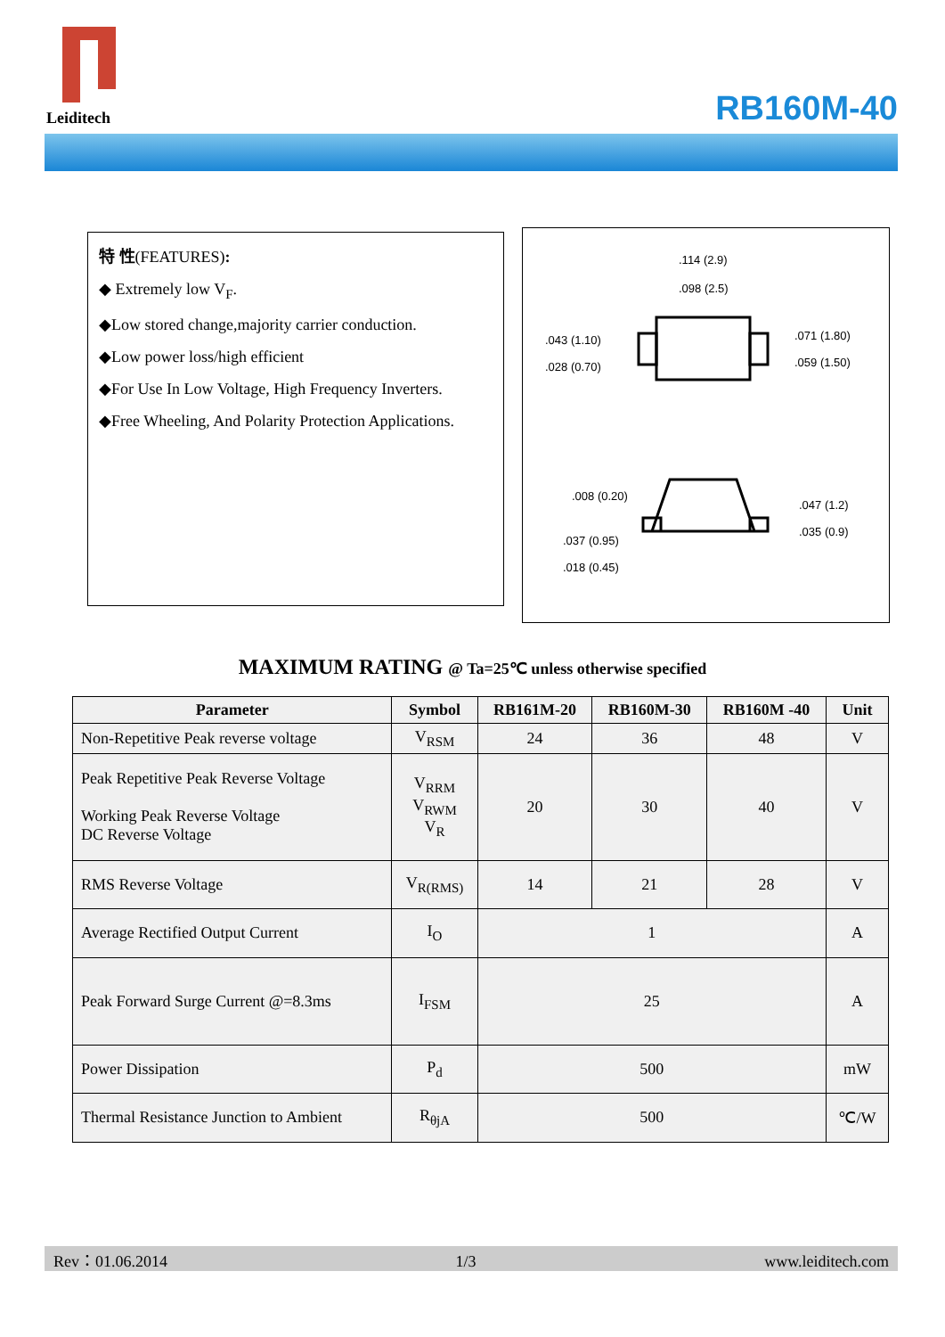Leiditech
RB160M-40
特 性(FEATURES):
◆ Extremely low V<sub>F</sub>.
◆Low stored change,majority carrier conduction.
◆Low power loss/high efficient
◆For Use In Low Voltage, High Frequency Inverters.
◆Free Wheeling, And Polarity Protection Applications.
.114 (2.9)
.098 (2.5)
.043 (1.10)
.028 (0.70)
.071 (1.80)
.059 (1.50)
.008 (0.20)
.047 (1.2)
.037 (0.95)
.035 (0.9)
.018 (0.45)
MAXIMUM RATING @ Ta=25℃ unless otherwise specified
| Parameter | Symbol | RB161M-20 | RB160M-30 | RB160M -40 | Unit |
| --- | --- | --- | --- | --- | --- |
| Non-Repetitive Peak reverse voltage | V<sub>RSM</sub> | 24 | 36 | 48 | V |
| Peak Repetitive Peak Reverse Voltage Working Peak Reverse Voltage DC Reverse Voltage | V<sub>RRM</sub> V<sub>RWM</sub> V<sub>R</sub> | 20 | 30 | 40 | V |
| RMS Reverse Voltage | V<sub>R(RMS)</sub> | 14 | 21 | 28 | V |
| Average Rectified Output Current | I<sub>O</sub> | 1 | | | A |
| Peak Forward Surge Current @=8.3ms | I<sub>FSM</sub> | 25 | | | A |
| Power Dissipation | P<sub>d</sub> | 500 | | | mW |
| Thermal Resistance Junction to Ambient | R<sub>θjA</sub> | 500 | | | ℃/W |
Rev：01.06.2014 1/3 www.leiditech.com